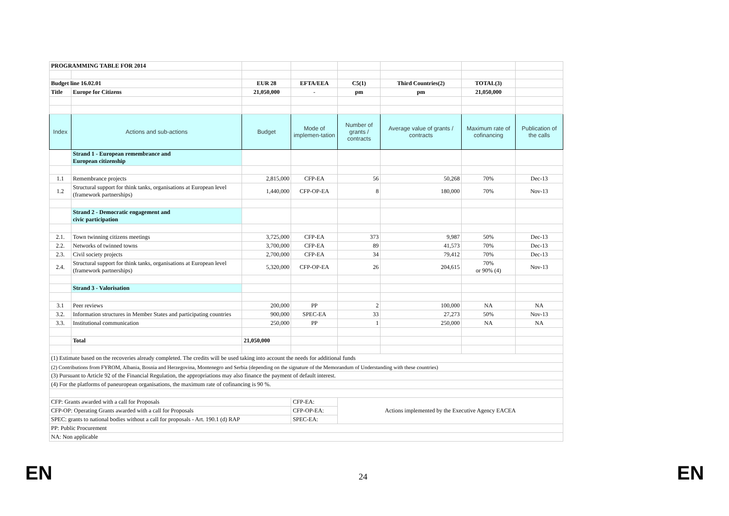| PROGRAMMING TABLE FOR 2014 | | | | | | | |
| Budget line 16.02.01 | | EUR 28 | EFTA/EEA | C5(1) | Third Countries(2) | TOTAL(3) | |
| Title | Europe for Citizens | 21,050,000 | - | pm | pm | 21,050,000 | |
| Index | Actions and sub-actions | Budget | Mode of implemen-tation | Number of grants / contracts | Average value of grants / contracts | Maximum rate of cofinancing | Publication of the calls |
| | Strand 1 - European remembrance and European citizenship | | | | | | |
| 1.1 | Remembrance projects | 2,815,000 | CFP-EA | 56 | 50,268 | 70% | Dec-13 |
| 1.2 | Structural support for think tanks, organisations at European level (framework partnerships) | 1,440,000 | CFP-OP-EA | 8 | 180,000 | 70% | Nov-13 |
| | Strand 2 - Democratic engagement and civic participation | | | | | | |
| 2.1. | Town twinning citizens meetings | 3,725,000 | CFP-EA | 373 | 9,987 | 50% | Dec-13 |
| 2.2. | Networks of twinned towns | 3,700,000 | CFP-EA | 89 | 41,573 | 70% | Dec-13 |
| 2.3. | Civil society projects | 2,700,000 | CFP-EA | 34 | 79,412 | 70% | Dec-13 |
| 2.4. | Structural support for think tanks, organisations at European level (framework partnerships) | 5,320,000 | CFP-OP-EA | 26 | 204,615 | 70% or 90% (4) | Nov-13 |
| | Strand 3 - Valorisation | | | | | | |
| 3.1 | Peer reviews | 200,000 | PP | 2 | 100,000 | NA | NA |
| 3.2. | Information structures in Member States and participating countries | 900,000 | SPEC-EA | 33 | 27,273 | 50% | Nov-13 |
| 3.3. | Institutional communication | 250,000 | PP | 1 | 250,000 | NA | NA |
| | Total | 21,050,000 | | | | | |
| (1) Estimate based on the recoveries already completed. The credits will be used taking into account the needs for additional funds | | | | | | | |
| (2) Contributions from FYROM, Albania, Bosnia and Herzegovina, Montenegro and Serbia (depending on the signature of the Memorandum of Understanding with these countries) | | | | | | | |
| (3) Pursuant to Article 92 of the Financial Regulation, the appropriations may also finance the payment of default interest. | | | | | | | |
| (4) For the platforms of paneuropean organisations, the maximum rate of cofinancing is 90 %. | | | | | | | |
| CFP: Grants awarded with a call for Proposals | | | CFP-EA: | Actions implemented by the Executive Agency EACEA | | | |
| CFP-OP: Operating Grants awarded with a call for Proposals | | | CFP-OP-EA: | | | | |
| SPEC: grants to national bodies without a call for proposals - Art. 190.1 (d) RAP | | | SPEC-EA: | | | | |
| PP: Public Procurement | | | | | | | |
| NA: Non applicable | | | | | | | |
EN 24 EN